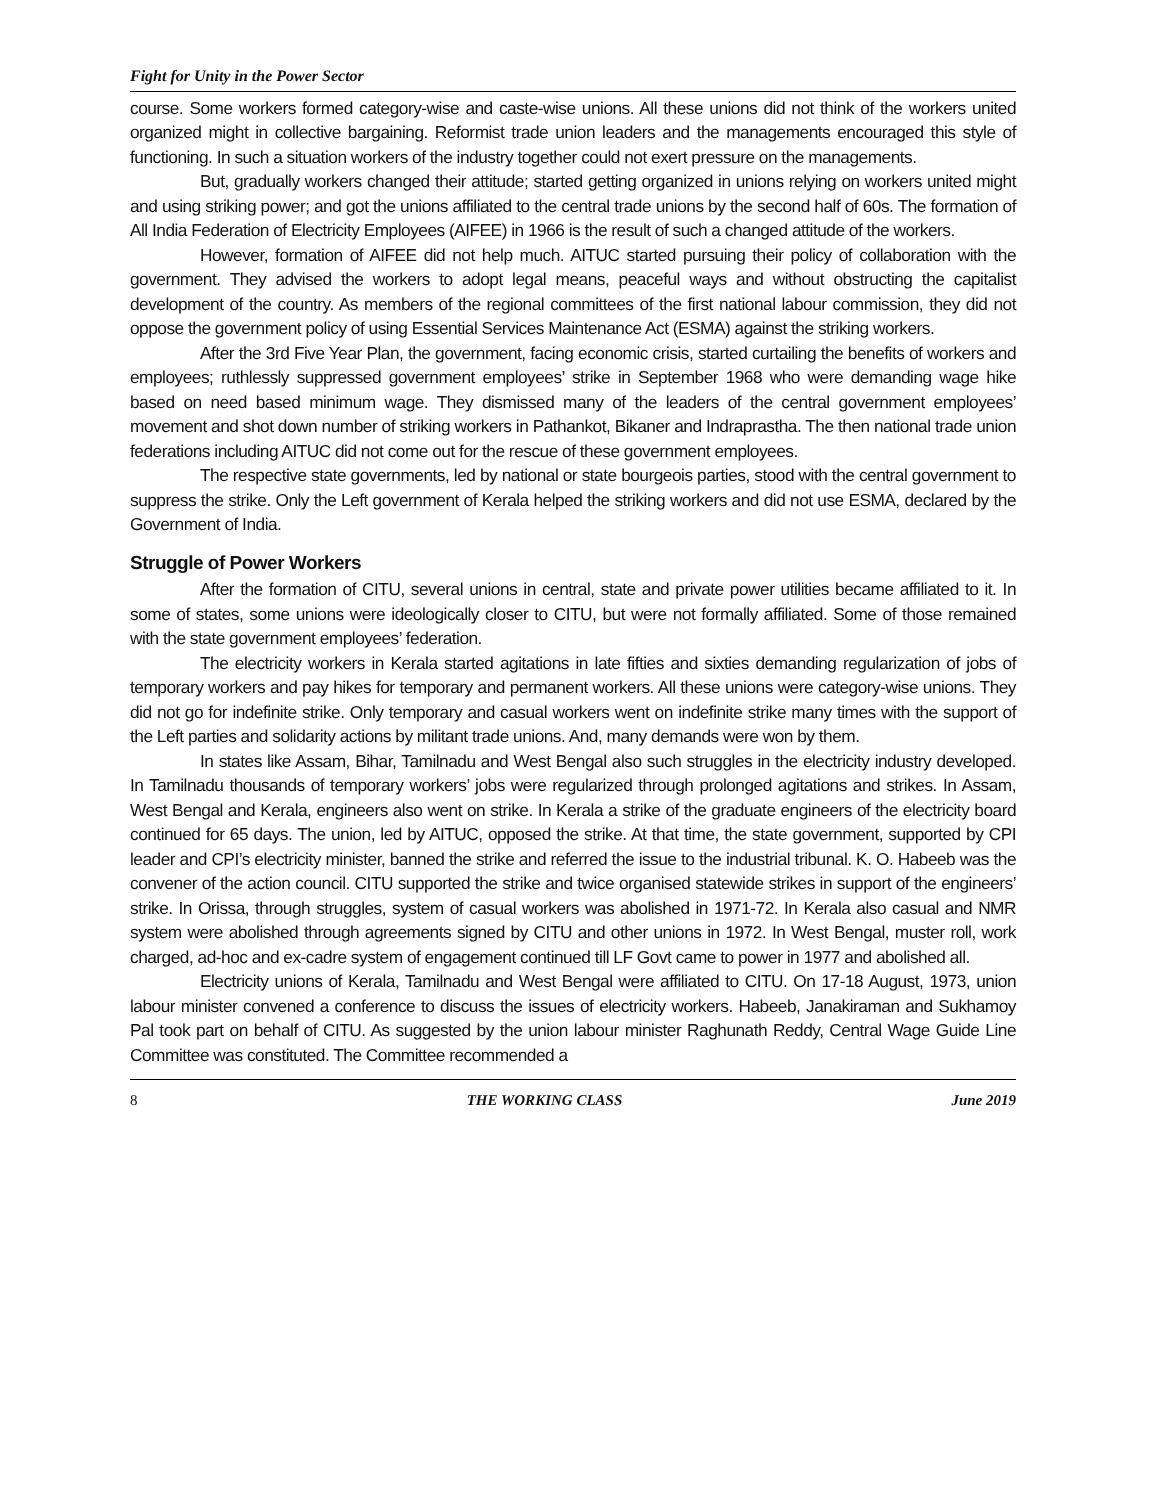Fight for Unity in the Power Sector
course. Some workers formed category-wise and caste-wise unions. All these unions did not think of the workers united organized might in collective bargaining. Reformist trade union leaders and the managements encouraged this style of functioning. In such a situation workers of the industry together could not exert pressure on the managements.
But, gradually workers changed their attitude; started getting organized in unions relying on workers united might and using striking power; and got the unions affiliated to the central trade unions by the second half of 60s. The formation of All India Federation of Electricity Employees (AIFEE) in 1966 is the result of such a changed attitude of the workers.
However, formation of AIFEE did not help much. AITUC started pursuing their policy of collaboration with the government. They advised the workers to adopt legal means, peaceful ways and without obstructing the capitalist development of the country. As members of the regional committees of the first national labour commission, they did not oppose the government policy of using Essential Services Maintenance Act (ESMA) against the striking workers.
After the 3rd Five Year Plan, the government, facing economic crisis, started curtailing the benefits of workers and employees; ruthlessly suppressed government employees’ strike in September 1968 who were demanding wage hike based on need based minimum wage. They dismissed many of the leaders of the central government employees’ movement and shot down number of striking workers in Pathankot, Bikaner and Indraprastha. The then national trade union federations including AITUC did not come out for the rescue of these government employees.
The respective state governments, led by national or state bourgeois parties, stood with the central government to suppress the strike. Only the Left government of Kerala helped the striking workers and did not use ESMA, declared by the Government of India.
Struggle of Power Workers
After the formation of CITU, several unions in central, state and private power utilities became affiliated to it. In some of states, some unions were ideologically closer to CITU, but were not formally affiliated. Some of those remained with the state government employees’ federation.
The electricity workers in Kerala started agitations in late fifties and sixties demanding regularization of jobs of temporary workers and pay hikes for temporary and permanent workers. All these unions were category-wise unions. They did not go for indefinite strike. Only temporary and casual workers went on indefinite strike many times with the support of the Left parties and solidarity actions by militant trade unions. And, many demands were won by them.
In states like Assam, Bihar, Tamilnadu and West Bengal also such struggles in the electricity industry developed. In Tamilnadu thousands of temporary workers’ jobs were regularized through prolonged agitations and strikes. In Assam, West Bengal and Kerala, engineers also went on strike. In Kerala a strike of the graduate engineers of the electricity board continued for 65 days. The union, led by AITUC, opposed the strike. At that time, the state government, supported by CPI leader and CPI’s electricity minister, banned the strike and referred the issue to the industrial tribunal. K. O. Habeeb was the convener of the action council. CITU supported the strike and twice organised statewide strikes in support of the engineers’ strike. In Orissa, through struggles, system of casual workers was abolished in 1971-72. In Kerala also casual and NMR system were abolished through agreements signed by CITU and other unions in 1972. In West Bengal, muster roll, work charged, ad-hoc and ex-cadre system of engagement continued till LF Govt came to power in 1977 and abolished all.
Electricity unions of Kerala, Tamilnadu and West Bengal were affiliated to CITU. On 17-18 August, 1973, union labour minister convened a conference to discuss the issues of electricity workers. Habeeb, Janakiraman and Sukhamoy Pal took part on behalf of CITU. As suggested by the union labour minister Raghunath Reddy, Central Wage Guide Line Committee was constituted. The Committee recommended a
8 THE WORKING CLASS June 2019